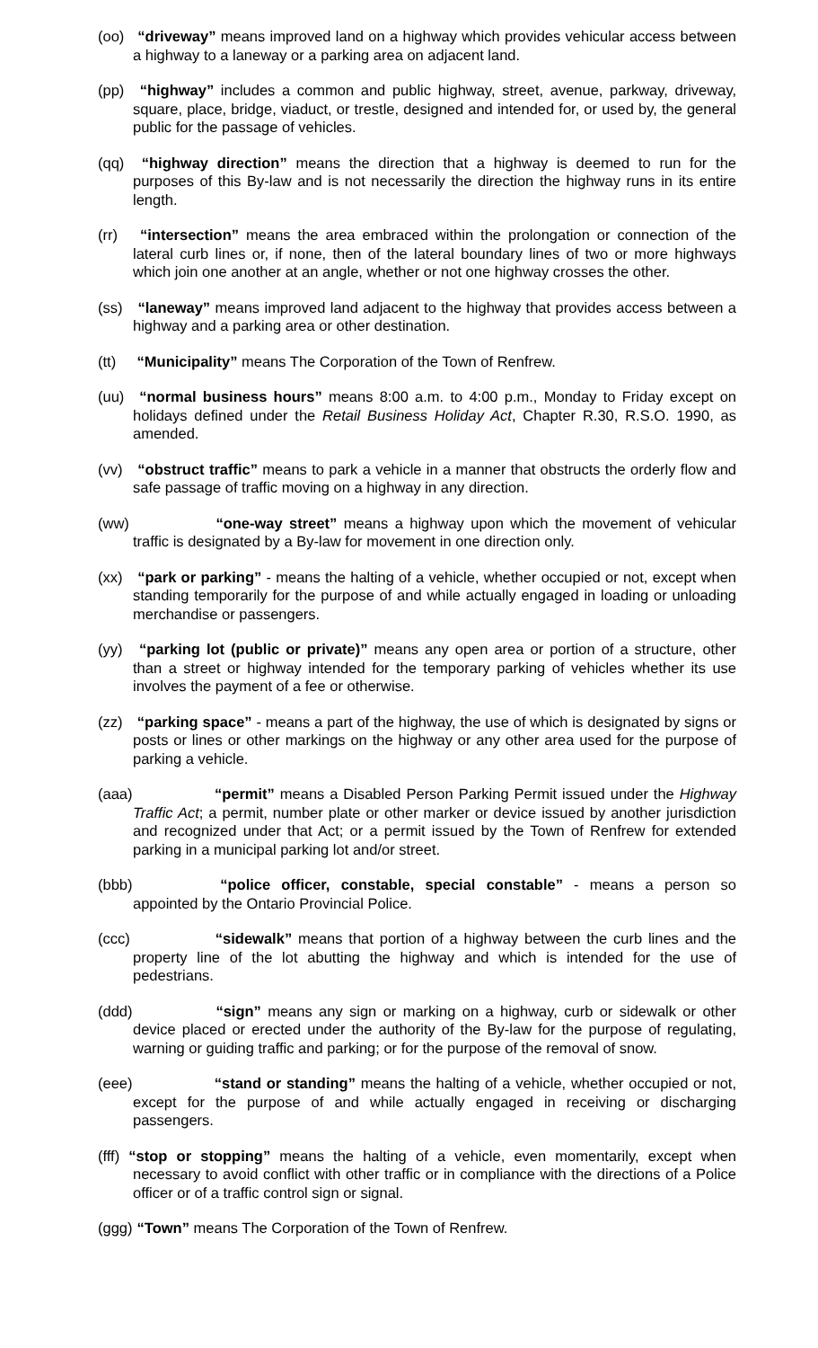(oo) “driveway” means improved land on a highway which provides vehicular access between a highway to a laneway or a parking area on adjacent land.
(pp) “highway” includes a common and public highway, street, avenue, parkway, driveway, square, place, bridge, viaduct, or trestle, designed and intended for, or used by, the general public for the passage of vehicles.
(qq) “highway direction” means the direction that a highway is deemed to run for the purposes of this By-law and is not necessarily the direction the highway runs in its entire length.
(rr) “intersection” means the area embraced within the prolongation or connection of the lateral curb lines or, if none, then of the lateral boundary lines of two or more highways which join one another at an angle, whether or not one highway crosses the other.
(ss) “laneway” means improved land adjacent to the highway that provides access between a highway and a parking area or other destination.
(tt) “Municipality” means The Corporation of the Town of Renfrew.
(uu) “normal business hours” means 8:00 a.m. to 4:00 p.m., Monday to Friday except on holidays defined under the Retail Business Holiday Act, Chapter R.30, R.S.O. 1990, as amended.
(vv) “obstruct traffic” means to park a vehicle in a manner that obstructs the orderly flow and safe passage of traffic moving on a highway in any direction.
(ww) “one-way street” means a highway upon which the movement of vehicular traffic is designated by a By-law for movement in one direction only.
(xx) “park or parking” - means the halting of a vehicle, whether occupied or not, except when standing temporarily for the purpose of and while actually engaged in loading or unloading merchandise or passengers.
(yy) “parking lot (public or private)” means any open area or portion of a structure, other than a street or highway intended for the temporary parking of vehicles whether its use involves the payment of a fee or otherwise.
(zz) “parking space” - means a part of the highway, the use of which is designated by signs or posts or lines or other markings on the highway or any other area used for the purpose of parking a vehicle.
(aaa) “permit” means a Disabled Person Parking Permit issued under the Highway Traffic Act; a permit, number plate or other marker or device issued by another jurisdiction and recognized under that Act; or a permit issued by the Town of Renfrew for extended parking in a municipal parking lot and/or street.
(bbb) “police officer, constable, special constable” - means a person so appointed by the Ontario Provincial Police.
(ccc) “sidewalk” means that portion of a highway between the curb lines and the property line of the lot abutting the highway and which is intended for the use of pedestrians.
(ddd) “sign” means any sign or marking on a highway, curb or sidewalk or other device placed or erected under the authority of the By-law for the purpose of regulating, warning or guiding traffic and parking; or for the purpose of the removal of snow.
(eee) “stand or standing” means the halting of a vehicle, whether occupied or not, except for the purpose of and while actually engaged in receiving or discharging passengers.
(fff) “stop or stopping” means the halting of a vehicle, even momentarily, except when necessary to avoid conflict with other traffic or in compliance with the directions of a Police officer or of a traffic control sign or signal.
(ggg) “Town” means The Corporation of the Town of Renfrew.